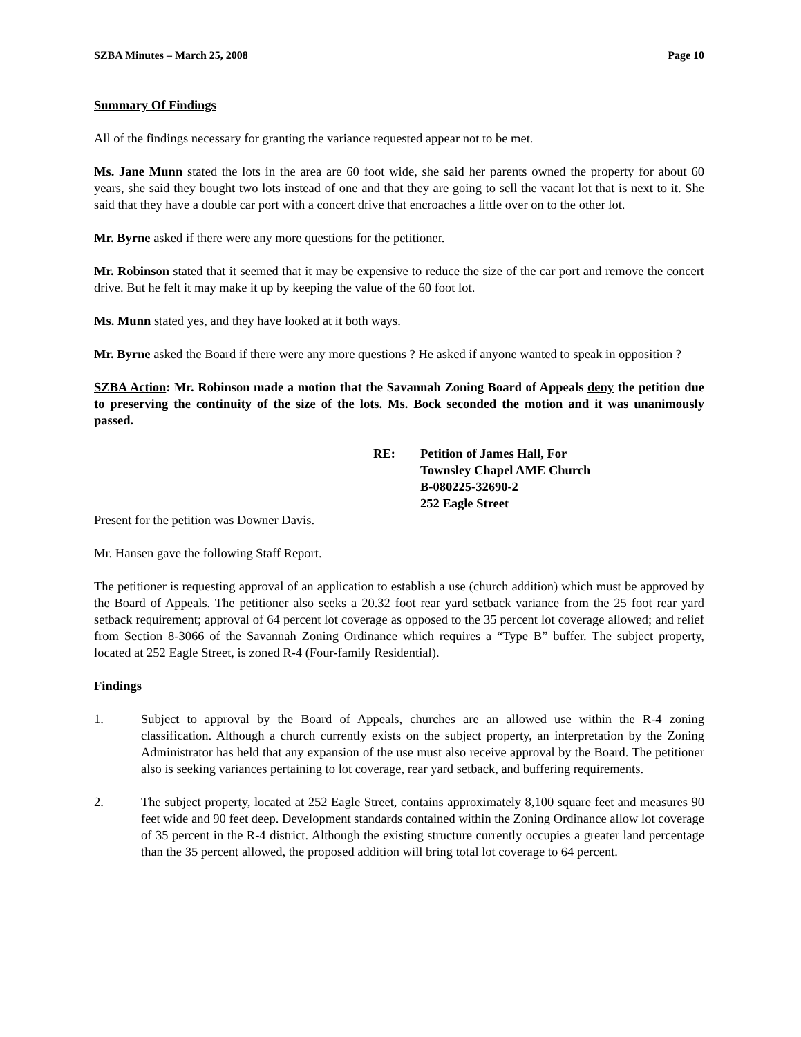SZBA Minutes – March 25, 2008 Page 10
Summary Of Findings
All of the findings necessary for granting the variance requested appear not to be met.
Ms. Jane Munn stated the lots in the area are 60 foot wide, she said her parents owned the property for about 60 years, she said they bought two lots instead of one and that they are going to sell the vacant lot that is next to it. She said that they have a double car port with a concert drive that encroaches a little over on to the other lot.
Mr. Byrne asked if there were any more questions for the petitioner.
Mr. Robinson stated that it seemed that it may be expensive to reduce the size of the car port and remove the concert drive. But he felt it may make it up by keeping the value of the 60 foot lot.
Ms. Munn stated yes, and they have looked at it both ways.
Mr. Byrne asked the Board if there were any more questions ? He asked if anyone wanted to speak in opposition ?
SZBA Action: Mr. Robinson made a motion that the Savannah Zoning Board of Appeals deny the petition due to preserving the continuity of the size of the lots. Ms. Bock seconded the motion and it was unanimously passed.
RE: Petition of James Hall, For
Townsley Chapel AME Church
B-080225-32690-2
252 Eagle Street
Present for the petition was Downer Davis.
Mr. Hansen gave the following Staff Report.
The petitioner is requesting approval of an application to establish a use (church addition) which must be approved by the Board of Appeals. The petitioner also seeks a 20.32 foot rear yard setback variance from the 25 foot rear yard setback requirement; approval of 64 percent lot coverage as opposed to the 35 percent lot coverage allowed; and relief from Section 8-3066 of the Savannah Zoning Ordinance which requires a “Type B” buffer. The subject property, located at 252 Eagle Street, is zoned R-4 (Four-family Residential).
Findings
1. Subject to approval by the Board of Appeals, churches are an allowed use within the R-4 zoning classification. Although a church currently exists on the subject property, an interpretation by the Zoning Administrator has held that any expansion of the use must also receive approval by the Board. The petitioner also is seeking variances pertaining to lot coverage, rear yard setback, and buffering requirements.
2. The subject property, located at 252 Eagle Street, contains approximately 8,100 square feet and measures 90 feet wide and 90 feet deep. Development standards contained within the Zoning Ordinance allow lot coverage of 35 percent in the R-4 district. Although the existing structure currently occupies a greater land percentage than the 35 percent allowed, the proposed addition will bring total lot coverage to 64 percent.